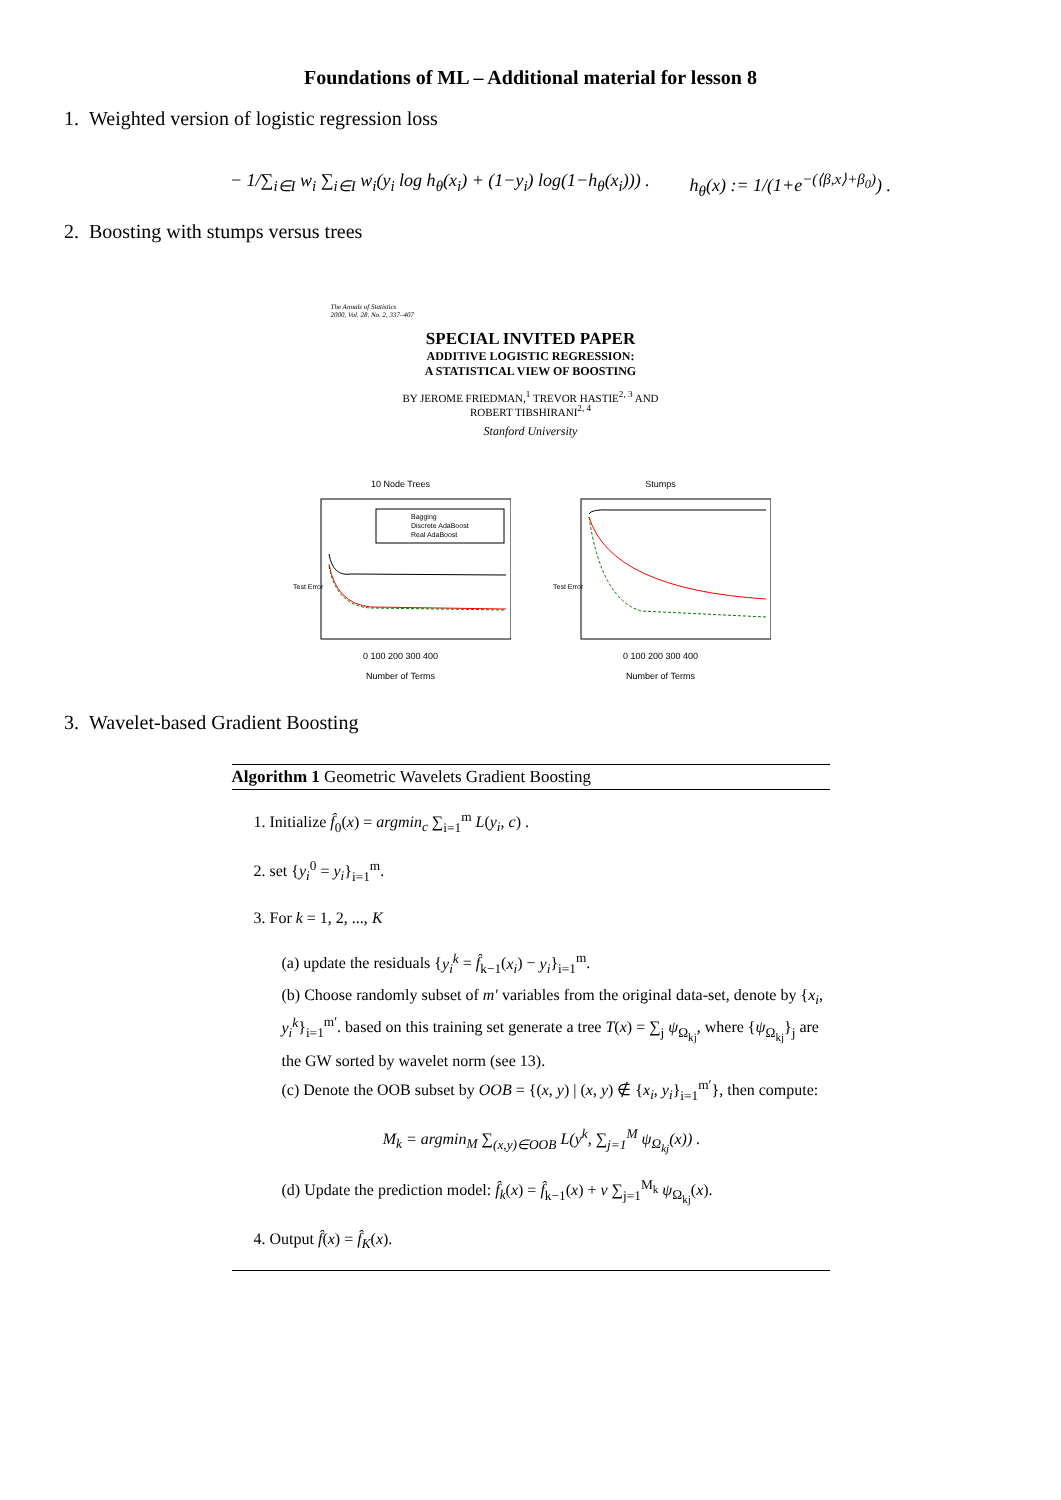Foundations of ML – Additional material for lesson 8
1. Weighted version of logistic regression loss
− 1/∑<sub>i∈I</sub> w<sub>i</sub> ∑<sub>i∈I</sub> w<sub>i</sub>(y<sub>i</sub> log h<sub>θ</sub>(x<sub>i</sub>) + (1−y<sub>i</sub>) log(1−h<sub>θ</sub>(x<sub>i</sub>))) . h<sub>θ</sub>(x) := 1/(1+e<sup>−(⟨β,x⟩+β<sub>0</sub>)</sup>) .
2. Boosting with stumps versus trees
The Annals of Statistics
2000, Vol. 28, No. 2, 337–407
SPECIAL INVITED PAPER
ADDITIVE LOGISTIC REGRESSION:
A STATISTICAL VIEW OF BOOSTING
BY JEROME FRIEDMAN,<sup>1</sup> TREVOR HASTIE<sup>2, 3</sup> AND
ROBERT TIBSHIRANI<sup>2, 4</sup>
Stanford University
10 Node Trees
Bagging
Discrete AdaBoost
Real AdaBoost
Test Error
0 100 200 300 400
Number of Terms
Stumps
Test Error
0 100 200 300 400
Number of Terms
3. Wavelet-based Gradient Boosting
Algorithm 1 Geometric Wavelets Gradient Boosting
1. Initialize f̂<sub>0</sub>(x) = argmin<sub>c</sub> ∑<sub>i=1</sub><sup>m</sup> L(y<sub>i</sub>, c) .
2. set {y<sub>i</sub><sup>0</sup> = y<sub>i</sub>}<sub>i=1</sub><sup>m</sup>.
3. For k = 1, 2, ..., K
(a) update the residuals {y<sub>i</sub><sup>k</sup> = f̂<sub>k−1</sub>(x<sub>i</sub>) − y<sub>i</sub>}<sub>i=1</sub><sup>m</sup>.
(b) Choose randomly subset of m′ variables from the original data-set, denote by {x<sub>i</sub>, y<sub>i</sub><sup>k</sup>}<sub>i=1</sub><sup>m′</sup>. based on this training set generate a tree T(x) = ∑<sub>j</sub> ψ<sub>Ω<sub>kj</sub></sub>, where {ψ<sub>Ω<sub>kj</sub></sub>}<sub>j</sub> are the GW sorted by wavelet norm (see 13).
(c) Denote the OOB subset by OOB = {(x, y) | (x, y) ∉ {x<sub>i</sub>, y<sub>i</sub>}<sub>i=1</sub><sup>m′</sup>}, then compute:
M<sub>k</sub> = argmin<sub>M</sub> ∑<sub>(x,y)∈OOB</sub> L(y<sup>k</sup>, ∑<sub>j=1</sub><sup>M</sup> ψ<sub>Ω<sub>kj</sub></sub>(x)) .
(d) Update the prediction model: f̂<sub>k</sub>(x) = f̂<sub>k−1</sub>(x) + ν ∑<sub>j=1</sub><sup>M<sub>k</sub></sup> ψ<sub>Ω<sub>kj</sub></sub>(x).
4. Output f̂(x) = f̂<sub>K</sub>(x).